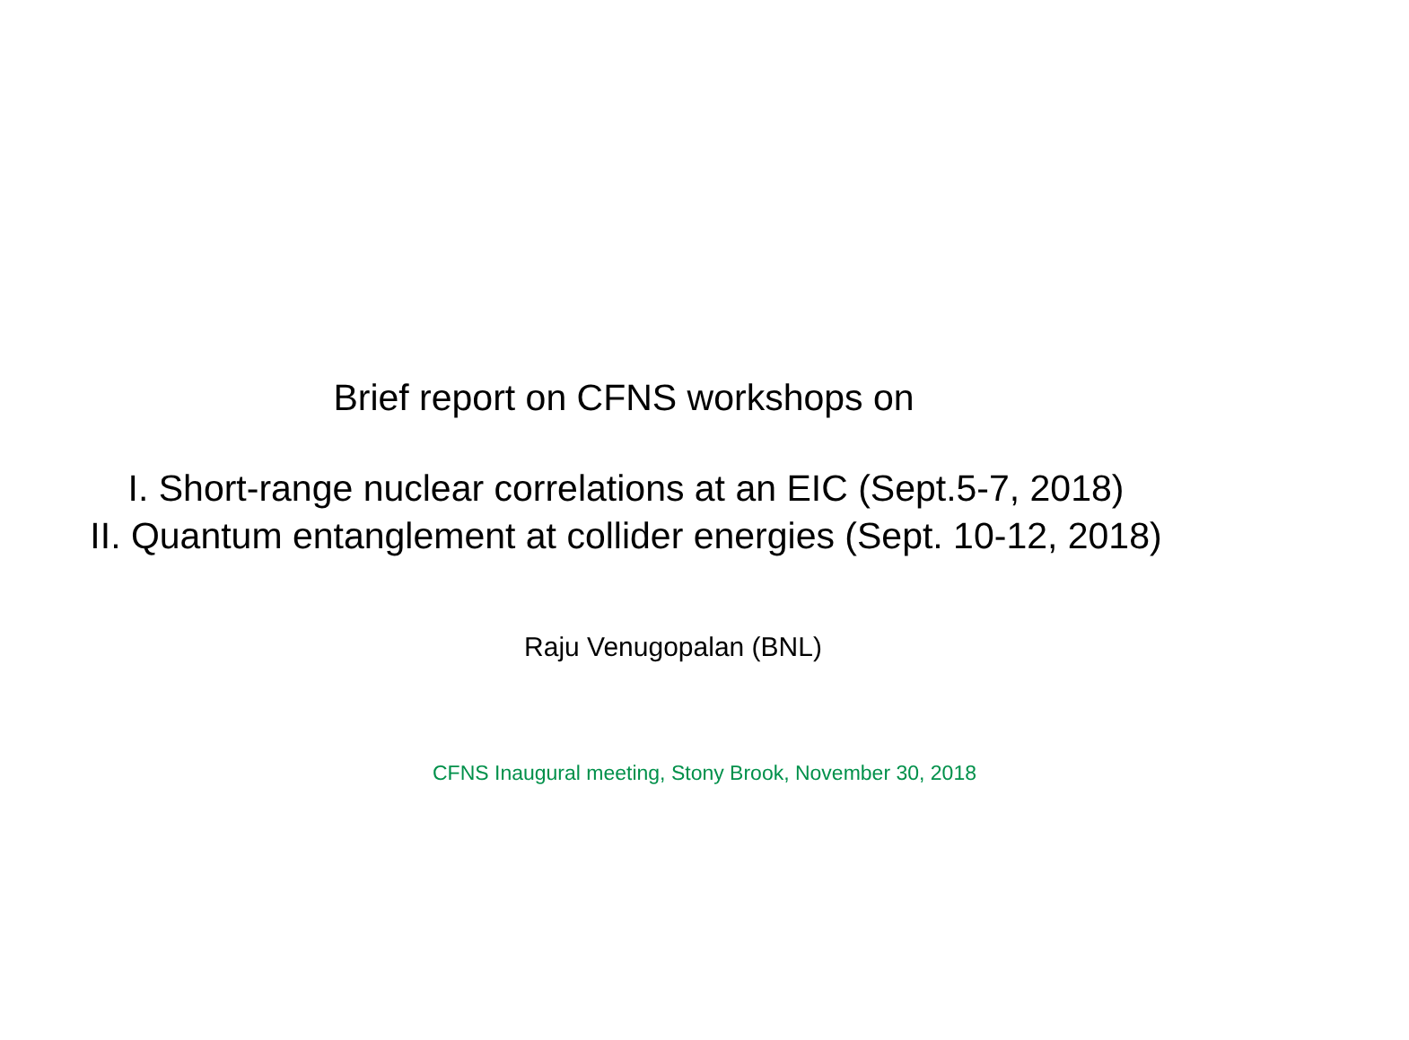Brief report on CFNS workshops on
I. Short-range nuclear correlations at an EIC (Sept.5-7, 2018)
II. Quantum entanglement at collider energies (Sept. 10-12, 2018)
Raju Venugopalan (BNL)
CFNS Inaugural meeting, Stony Brook, November 30, 2018